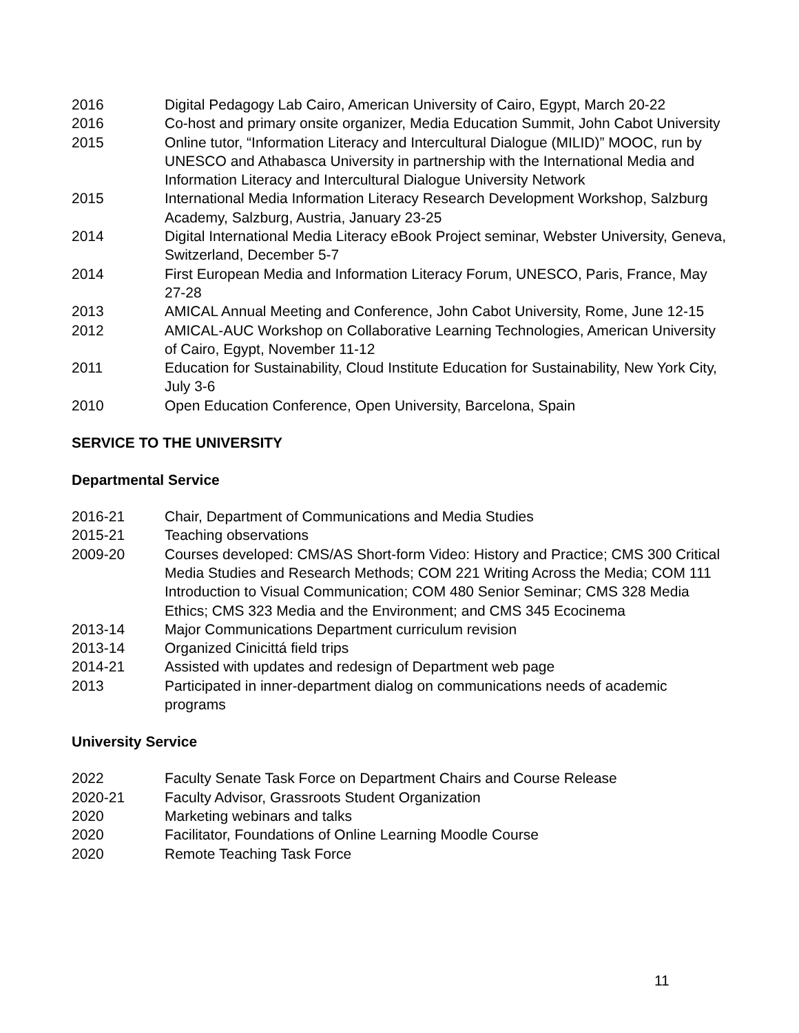2016 Digital Pedagogy Lab Cairo, American University of Cairo, Egypt, March 20-22
2016 Co-host and primary onsite organizer, Media Education Summit, John Cabot University
2015 Online tutor, “Information Literacy and Intercultural Dialogue (MILID)” MOOC, run by UNESCO and Athabasca University in partnership with the International Media and Information Literacy and Intercultural Dialogue University Network
2015 International Media Information Literacy Research Development Workshop, Salzburg Academy, Salzburg, Austria, January 23-25
2014 Digital International Media Literacy eBook Project seminar, Webster University, Geneva, Switzerland, December 5-7
2014 First European Media and Information Literacy Forum, UNESCO, Paris, France, May 27-28
2013 AMICAL Annual Meeting and Conference, John Cabot University, Rome, June 12-15
2012 AMICAL-AUC Workshop on Collaborative Learning Technologies, American University of Cairo, Egypt, November 11-12
2011 Education for Sustainability, Cloud Institute Education for Sustainability, New York City, July 3-6
2010 Open Education Conference, Open University, Barcelona, Spain
SERVICE TO THE UNIVERSITY
Departmental Service
2016-21 Chair, Department of Communications and Media Studies
2015-21 Teaching observations
2009-20 Courses developed: CMS/AS Short-form Video: History and Practice; CMS 300 Critical Media Studies and Research Methods; COM 221 Writing Across the Media; COM 111 Introduction to Visual Communication; COM 480 Senior Seminar; CMS 328 Media Ethics; CMS 323 Media and the Environment; and CMS 345 Ecocinema
2013-14 Major Communications Department curriculum revision
2013-14 Organized Cinicittá field trips
2014-21 Assisted with updates and redesign of Department web page
2013 Participated in inner-department dialog on communications needs of academic programs
University Service
2022 Faculty Senate Task Force on Department Chairs and Course Release
2020-21 Faculty Advisor, Grassroots Student Organization
2020 Marketing webinars and talks
2020 Facilitator, Foundations of Online Learning Moodle Course
2020 Remote Teaching Task Force
11